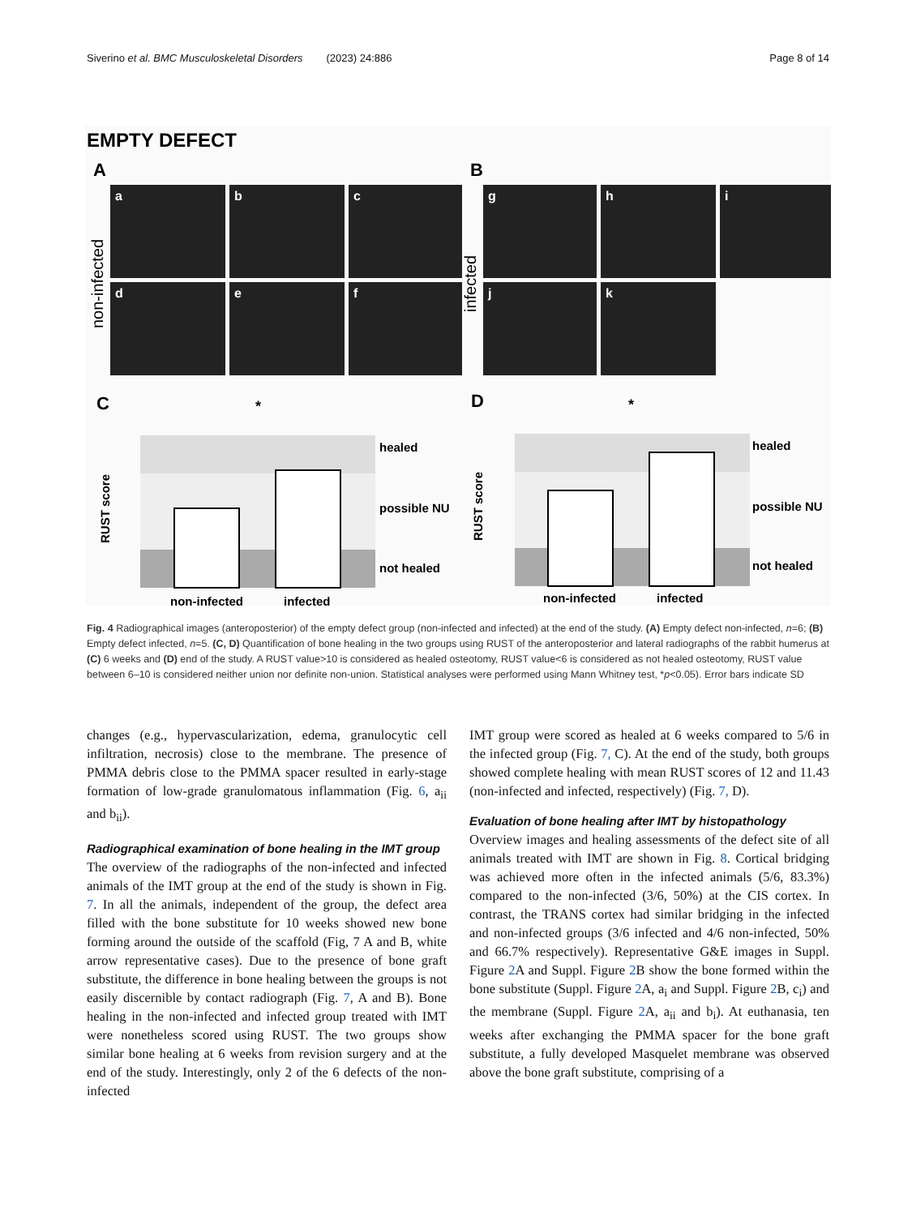Siverino et al. BMC Musculoskeletal Disorders (2023) 24:886 Page 8 of 14
EMPTY DEFECT
A
B
a
b
c
d
e
f
g
h
i
j
k
non-infected
infected
C
D
*
healed
possible NU
not healed
non-infected
infected
RUST score
*
healed
possible NU
not healed
non-infected
infected
RUST score
Fig. 4 Radiographical images (anteroposterior) of the empty defect group (non-infected and infected) at the end of the study. (A) Empty defect non-infected, n=6; (B) Empty defect infected, n=5. (C, D) Quantification of bone healing in the two groups using RUST of the anteroposterior and lateral radiographs of the rabbit humerus at (C) 6 weeks and (D) end of the study. A RUST value>10 is considered as healed osteotomy, RUST value<6 is considered as not healed osteotomy, RUST value between 6–10 is considered neither union nor definite non-union. Statistical analyses were performed using Mann Whitney test, *p<0.05). Error bars indicate SD
changes (e.g., hypervascularization, edema, granulocytic cell infiltration, necrosis) close to the membrane. The presence of PMMA debris close to the PMMA spacer resulted in early-stage formation of low-grade granulomatous inflammation (Fig. 6, a<sub>ii</sub> and b<sub>ii</sub>).
Radiographical examination of bone healing in the IMT group
The overview of the radiographs of the non-infected and infected animals of the IMT group at the end of the study is shown in Fig. 7. In all the animals, independent of the group, the defect area filled with the bone substitute for 10 weeks showed new bone forming around the outside of the scaffold (Fig, 7 A and B, white arrow representative cases). Due to the presence of bone graft substitute, the difference in bone healing between the groups is not easily discernible by contact radiograph (Fig. 7, A and B). Bone healing in the non-infected and infected group treated with IMT were nonetheless scored using RUST. The two groups show similar bone healing at 6 weeks from revision surgery and at the end of the study. Interestingly, only 2 of the 6 defects of the non-infected
IMT group were scored as healed at 6 weeks compared to 5/6 in the infected group (Fig. 7, C). At the end of the study, both groups showed complete healing with mean RUST scores of 12 and 11.43 (non-infected and infected, respectively) (Fig. 7, D).
Evaluation of bone healing after IMT by histopathology
Overview images and healing assessments of the defect site of all animals treated with IMT are shown in Fig. 8. Cortical bridging was achieved more often in the infected animals (5/6, 83.3%) compared to the non-infected (3/6, 50%) at the CIS cortex. In contrast, the TRANS cortex had similar bridging in the infected and non-infected groups (3/6 infected and 4/6 non-infected, 50% and 66.7% respectively). Representative G&E images in Suppl. Figure 2 A and Suppl. Figure 2 B show the bone formed within the bone substitute (Suppl. Figure 2 A, a<sub>i</sub> and Suppl. Figure 2 B, c<sub>i</sub>) and the membrane (Suppl. Figure 2 A, a<sub>ii</sub> and b<sub>i</sub>). At euthanasia, ten weeks after exchanging the PMMA spacer for the bone graft substitute, a fully developed Masquelet membrane was observed above the bone graft substitute, comprising of a